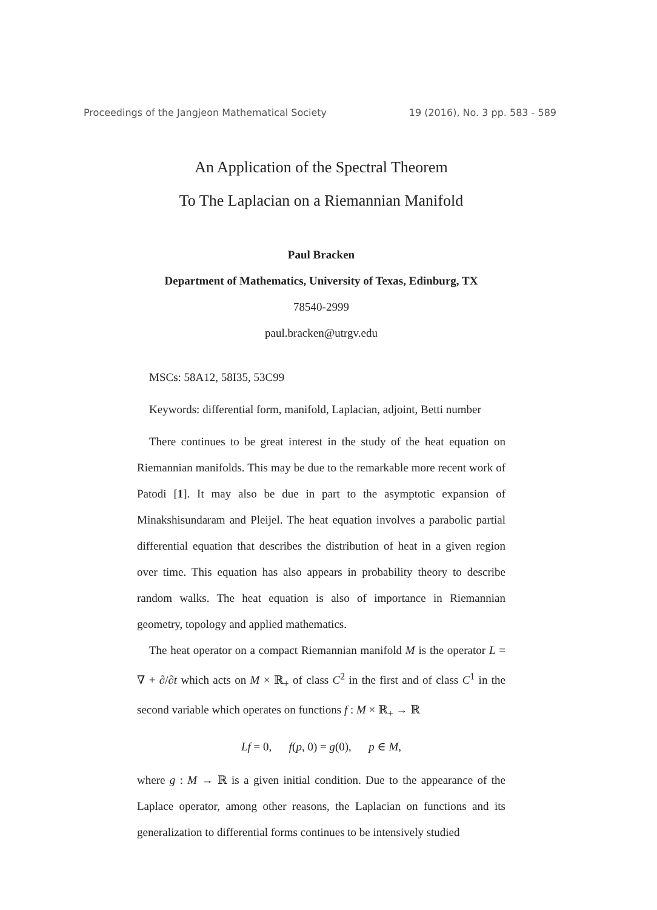Proceedings of the Jangjeon Mathematical Society 19 (2016), No. 3 pp. 583 - 589
An Application of the Spectral Theorem
To The Laplacian on a Riemannian Manifold
Paul Bracken
Department of Mathematics, University of Texas, Edinburg, TX
78540-2999
paul.bracken@utrgv.edu
MSCs: 58A12, 58I35, 53C99
Keywords: differential form, manifold, Laplacian, adjoint, Betti number
There continues to be great interest in the study of the heat equation on Riemannian manifolds. This may be due to the remarkable more recent work of Patodi [1]. It may also be due in part to the asymptotic expansion of Minakshisundaram and Pleijel. The heat equation involves a parabolic partial differential equation that describes the distribution of heat in a given region over time. This equation has also appears in probability theory to describe random walks. The heat equation is also of importance in Riemannian geometry, topology and applied mathematics.
The heat operator on a compact Riemannian manifold M is the operator L = ∇ + ∂/∂t which acts on M × ℝ<sub>+</sub> of class C<sup>2</sup> in the first and of class C<sup>1</sup> in the second variable which operates on functions f : M × ℝ<sub>+</sub> → ℝ
Lf = 0, f(p, 0) = g(0), p ∈ M,
where g : M → ℝ is a given initial condition. Due to the appearance of the Laplace operator, among other reasons, the Laplacian on functions and its generalization to differential forms continues to be intensively studied